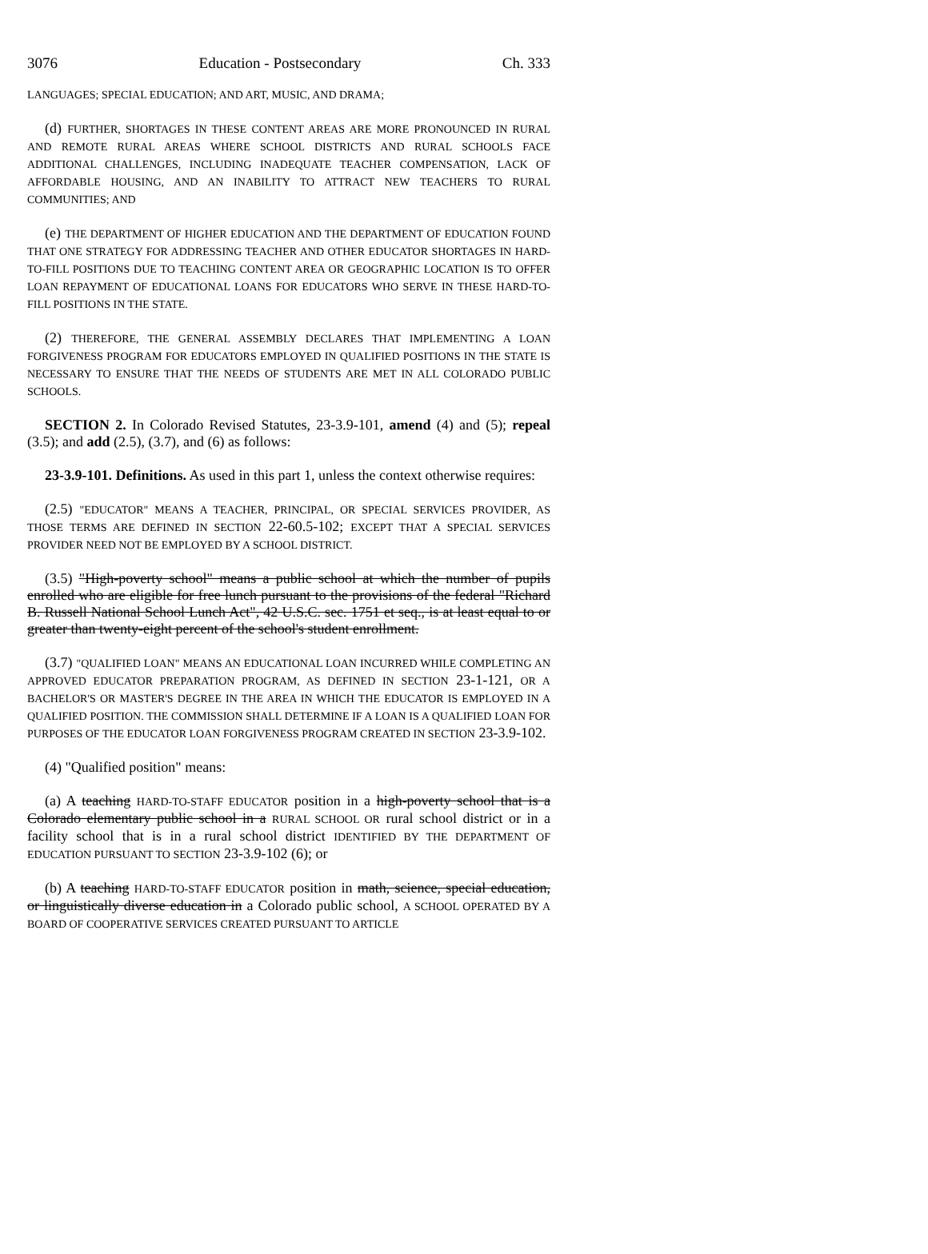3076 Education - Postsecondary Ch. 333
LANGUAGES; SPECIAL EDUCATION; AND ART, MUSIC, AND DRAMA;
(d) FURTHER, SHORTAGES IN THESE CONTENT AREAS ARE MORE PRONOUNCED IN RURAL AND REMOTE RURAL AREAS WHERE SCHOOL DISTRICTS AND RURAL SCHOOLS FACE ADDITIONAL CHALLENGES, INCLUDING INADEQUATE TEACHER COMPENSATION, LACK OF AFFORDABLE HOUSING, AND AN INABILITY TO ATTRACT NEW TEACHERS TO RURAL COMMUNITIES; AND
(e) THE DEPARTMENT OF HIGHER EDUCATION AND THE DEPARTMENT OF EDUCATION FOUND THAT ONE STRATEGY FOR ADDRESSING TEACHER AND OTHER EDUCATOR SHORTAGES IN HARD-TO-FILL POSITIONS DUE TO TEACHING CONTENT AREA OR GEOGRAPHIC LOCATION IS TO OFFER LOAN REPAYMENT OF EDUCATIONAL LOANS FOR EDUCATORS WHO SERVE IN THESE HARD-TO-FILL POSITIONS IN THE STATE.
(2) THEREFORE, THE GENERAL ASSEMBLY DECLARES THAT IMPLEMENTING A LOAN FORGIVENESS PROGRAM FOR EDUCATORS EMPLOYED IN QUALIFIED POSITIONS IN THE STATE IS NECESSARY TO ENSURE THAT THE NEEDS OF STUDENTS ARE MET IN ALL COLORADO PUBLIC SCHOOLS.
SECTION 2. In Colorado Revised Statutes, 23-3.9-101, amend (4) and (5); repeal (3.5); and add (2.5), (3.7), and (6) as follows:
23-3.9-101. Definitions. As used in this part 1, unless the context otherwise requires:
(2.5) "EDUCATOR" MEANS A TEACHER, PRINCIPAL, OR SPECIAL SERVICES PROVIDER, AS THOSE TERMS ARE DEFINED IN SECTION 22-60.5-102; EXCEPT THAT A SPECIAL SERVICES PROVIDER NEED NOT BE EMPLOYED BY A SCHOOL DISTRICT.
(3.5) "High-poverty school" means a public school at which the number of pupils enrolled who are eligible for free lunch pursuant to the provisions of the federal "Richard B. Russell National School Lunch Act", 42 U.S.C. sec. 1751 et seq., is at least equal to or greater than twenty-eight percent of the school's student enrollment.
(3.7) "QUALIFIED LOAN" MEANS AN EDUCATIONAL LOAN INCURRED WHILE COMPLETING AN APPROVED EDUCATOR PREPARATION PROGRAM, AS DEFINED IN SECTION 23-1-121, OR A BACHELOR'S OR MASTER'S DEGREE IN THE AREA IN WHICH THE EDUCATOR IS EMPLOYED IN A QUALIFIED POSITION. THE COMMISSION SHALL DETERMINE IF A LOAN IS A QUALIFIED LOAN FOR PURPOSES OF THE EDUCATOR LOAN FORGIVENESS PROGRAM CREATED IN SECTION 23-3.9-102.
(4) "Qualified position" means:
(a) A teaching HARD-TO-STAFF EDUCATOR position in a high-poverty school that is a Colorado elementary public school in a RURAL SCHOOL OR rural school district or in a facility school that is in a rural school district IDENTIFIED BY THE DEPARTMENT OF EDUCATION PURSUANT TO SECTION 23-3.9-102 (6); or
(b) A teaching HARD-TO-STAFF EDUCATOR position in math, science, special education, or linguistically diverse education in a Colorado public school, A SCHOOL OPERATED BY A BOARD OF COOPERATIVE SERVICES CREATED PURSUANT TO ARTICLE